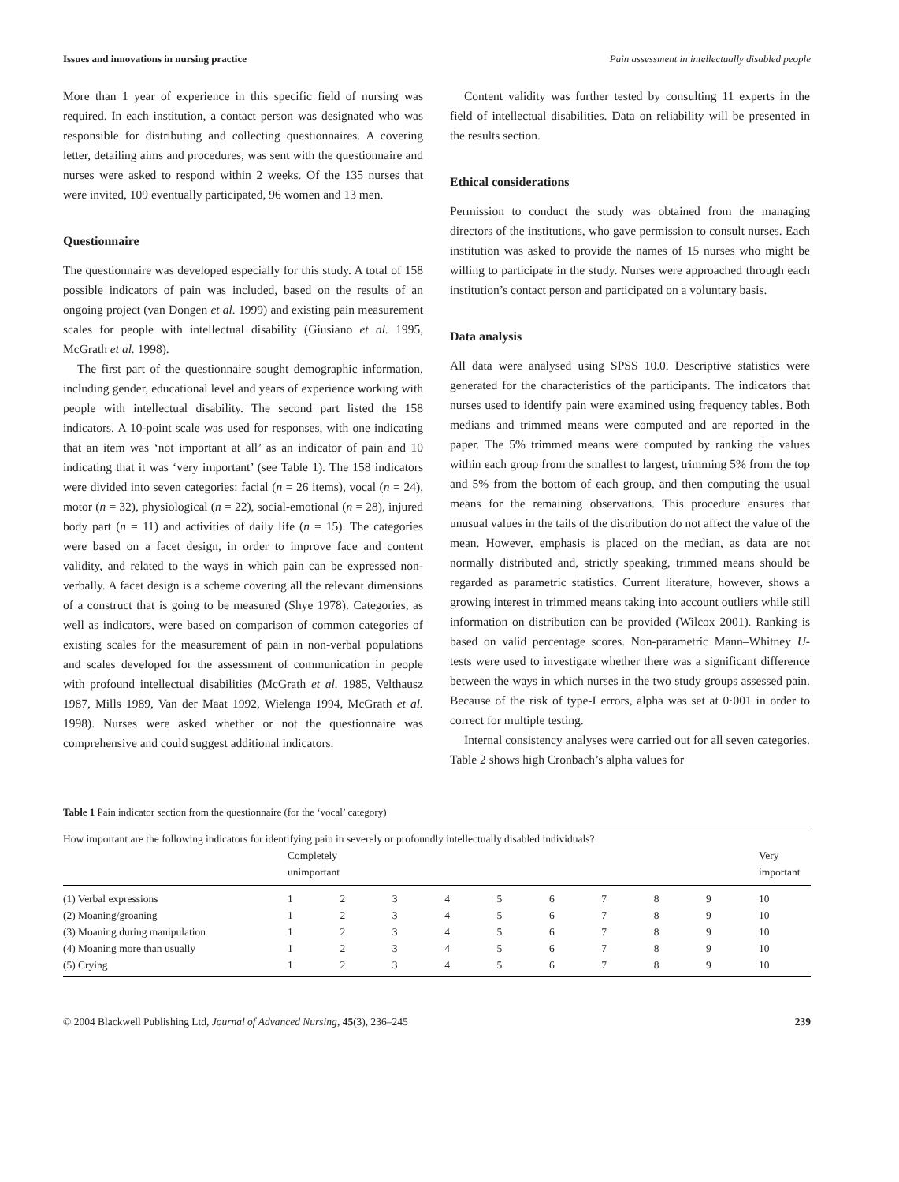Issues and innovations in nursing practice Pain assessment in intellectually disabled people
More than 1 year of experience in this specific field of nursing was required. In each institution, a contact person was designated who was responsible for distributing and collecting questionnaires. A covering letter, detailing aims and procedures, was sent with the questionnaire and nurses were asked to respond within 2 weeks. Of the 135 nurses that were invited, 109 eventually participated, 96 women and 13 men.
Questionnaire
The questionnaire was developed especially for this study. A total of 158 possible indicators of pain was included, based on the results of an ongoing project (van Dongen et al. 1999) and existing pain measurement scales for people with intellectual disability (Giusiano et al. 1995, McGrath et al. 1998).
The first part of the questionnaire sought demographic information, including gender, educational level and years of experience working with people with intellectual disability. The second part listed the 158 indicators. A 10-point scale was used for responses, with one indicating that an item was ‘not important at all’ as an indicator of pain and 10 indicating that it was ‘very important’ (see Table 1). The 158 indicators were divided into seven categories: facial (n = 26 items), vocal (n = 24), motor (n = 32), physiological (n = 22), social-emotional (n = 28), injured body part (n = 11) and activities of daily life (n = 15). The categories were based on a facet design, in order to improve face and content validity, and related to the ways in which pain can be expressed non-verbally. A facet design is a scheme covering all the relevant dimensions of a construct that is going to be measured (Shye 1978). Categories, as well as indicators, were based on comparison of common categories of existing scales for the measurement of pain in non-verbal populations and scales developed for the assessment of communication in people with profound intellectual disabilities (McGrath et al. 1985, Velthausz 1987, Mills 1989, Van der Maat 1992, Wielenga 1994, McGrath et al. 1998). Nurses were asked whether or not the questionnaire was comprehensive and could suggest additional indicators.
Content validity was further tested by consulting 11 experts in the field of intellectual disabilities. Data on reliability will be presented in the results section.
Ethical considerations
Permission to conduct the study was obtained from the managing directors of the institutions, who gave permission to consult nurses. Each institution was asked to provide the names of 15 nurses who might be willing to participate in the study. Nurses were approached through each institution’s contact person and participated on a voluntary basis.
Data analysis
All data were analysed using SPSS 10.0. Descriptive statistics were generated for the characteristics of the participants. The indicators that nurses used to identify pain were examined using frequency tables. Both medians and trimmed means were computed and are reported in the paper. The 5% trimmed means were computed by ranking the values within each group from the smallest to largest, trimming 5% from the top and 5% from the bottom of each group, and then computing the usual means for the remaining observations. This procedure ensures that unusual values in the tails of the distribution do not affect the value of the mean. However, emphasis is placed on the median, as data are not normally distributed and, strictly speaking, trimmed means should be regarded as parametric statistics. Current literature, however, shows a growing interest in trimmed means taking into account outliers while still information on distribution can be provided (Wilcox 2001). Ranking is based on valid percentage scores. Non-parametric Mann–Whitney U-tests were used to investigate whether there was a significant difference between the ways in which nurses in the two study groups assessed pain. Because of the risk of type-I errors, alpha was set at 0·001 in order to correct for multiple testing.
Internal consistency analyses were carried out for all seven categories. Table 2 shows high Cronbach’s alpha values for
Table 1 Pain indicator section from the questionnaire (for the ‘vocal’ category)
| How important are the following indicators for identifying pain in severely or profoundly intellectually disabled individuals? | | | | | | | | | | |
| | Completely unimportant | | | | | | | | | Very important |
| (1) Verbal expressions | 1 | 2 | 3 | 4 | 5 | 6 | 7 | 8 | 9 | 10 |
| (2) Moaning/groaning | 1 | 2 | 3 | 4 | 5 | 6 | 7 | 8 | 9 | 10 |
| (3) Moaning during manipulation | 1 | 2 | 3 | 4 | 5 | 6 | 7 | 8 | 9 | 10 |
| (4) Moaning more than usually | 1 | 2 | 3 | 4 | 5 | 6 | 7 | 8 | 9 | 10 |
| (5) Crying | 1 | 2 | 3 | 4 | 5 | 6 | 7 | 8 | 9 | 10 |
© 2004 Blackwell Publishing Ltd, Journal of Advanced Nursing, 45(3), 236–245 239